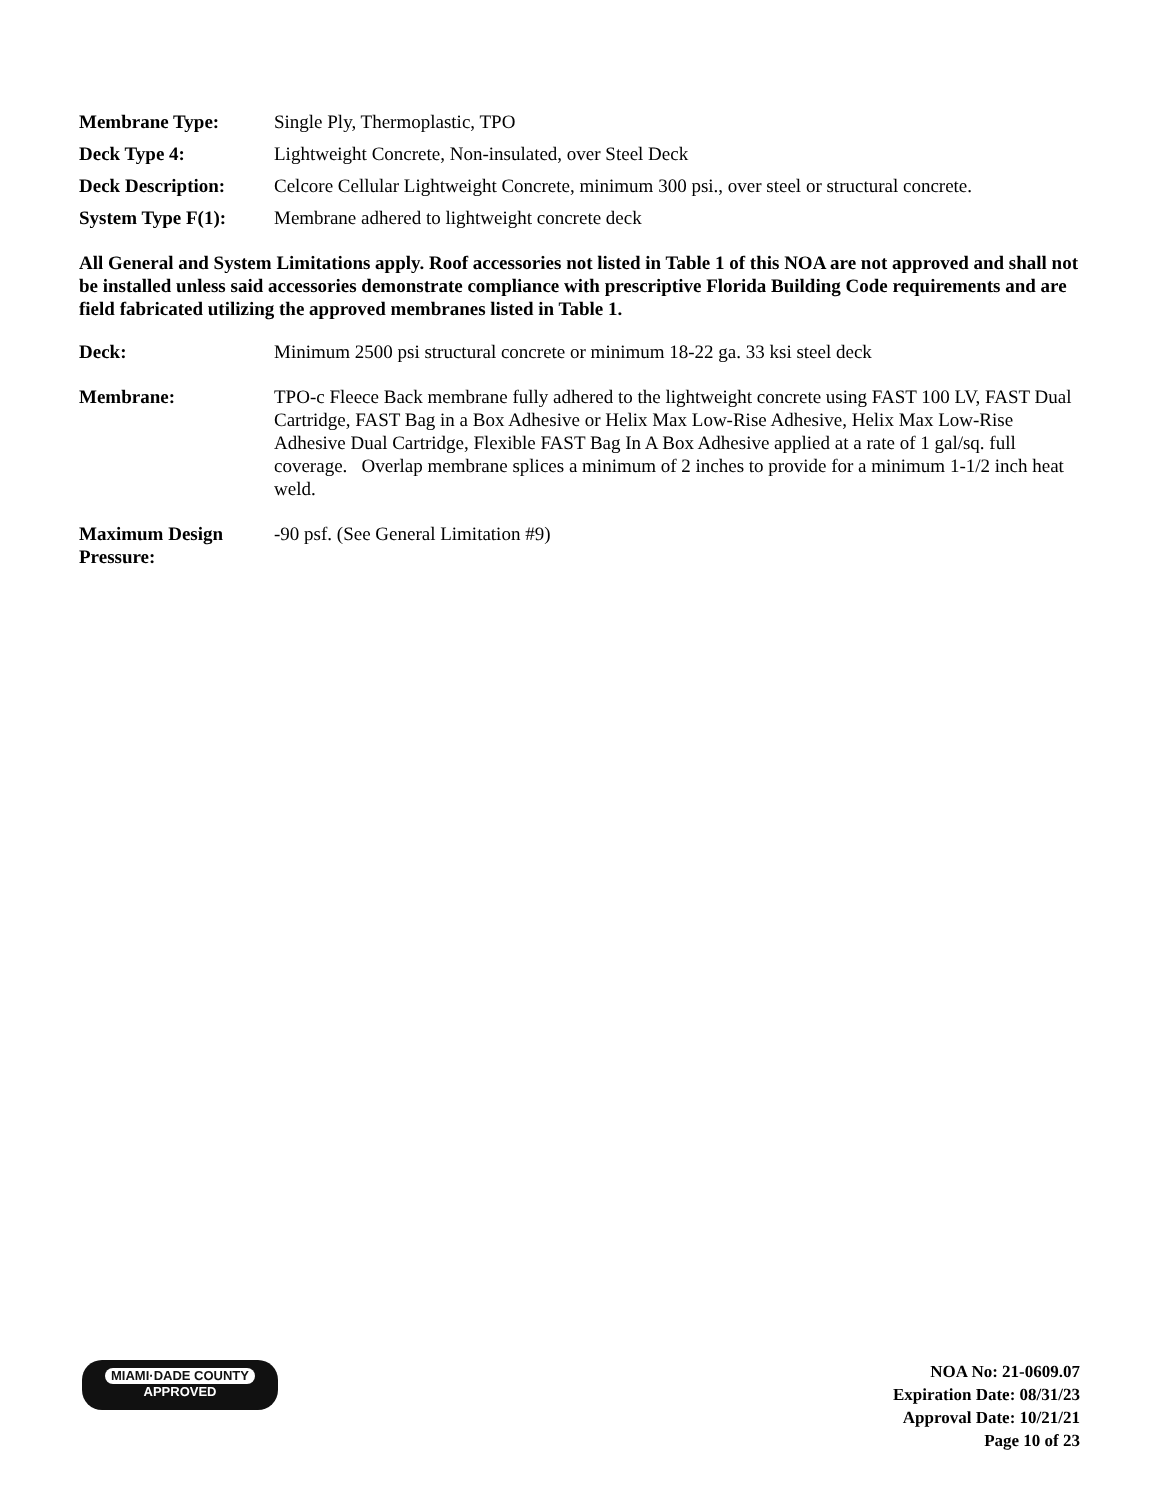Membrane Type: Single Ply, Thermoplastic, TPO
Deck Type 4: Lightweight Concrete, Non-insulated, over Steel Deck
Deck Description: Celcore Cellular Lightweight Concrete, minimum 300 psi., over steel or structural concrete.
System Type F(1): Membrane adhered to lightweight concrete deck
All General and System Limitations apply. Roof accessories not listed in Table 1 of this NOA are not approved and shall not be installed unless said accessories demonstrate compliance with prescriptive Florida Building Code requirements and are field fabricated utilizing the approved membranes listed in Table 1.
Deck: Minimum 2500 psi structural concrete or minimum 18-22 ga. 33 ksi steel deck
Membrane: TPO-c Fleece Back membrane fully adhered to the lightweight concrete using FAST 100 LV, FAST Dual Cartridge, FAST Bag in a Box Adhesive or Helix Max Low-Rise Adhesive, Helix Max Low-Rise Adhesive Dual Cartridge, Flexible FAST Bag In A Box Adhesive applied at a rate of 1 gal/sq. full coverage. Overlap membrane splices a minimum of 2 inches to provide for a minimum 1-1/2 inch heat weld.
Maximum Design Pressure:
-90 psf. (See General Limitation #9)
MIAMI·DADE COUNTY
APPROVED
NOA No: 21-0609.07
Expiration Date: 08/31/23
Approval Date: 10/21/21
Page 10 of 23